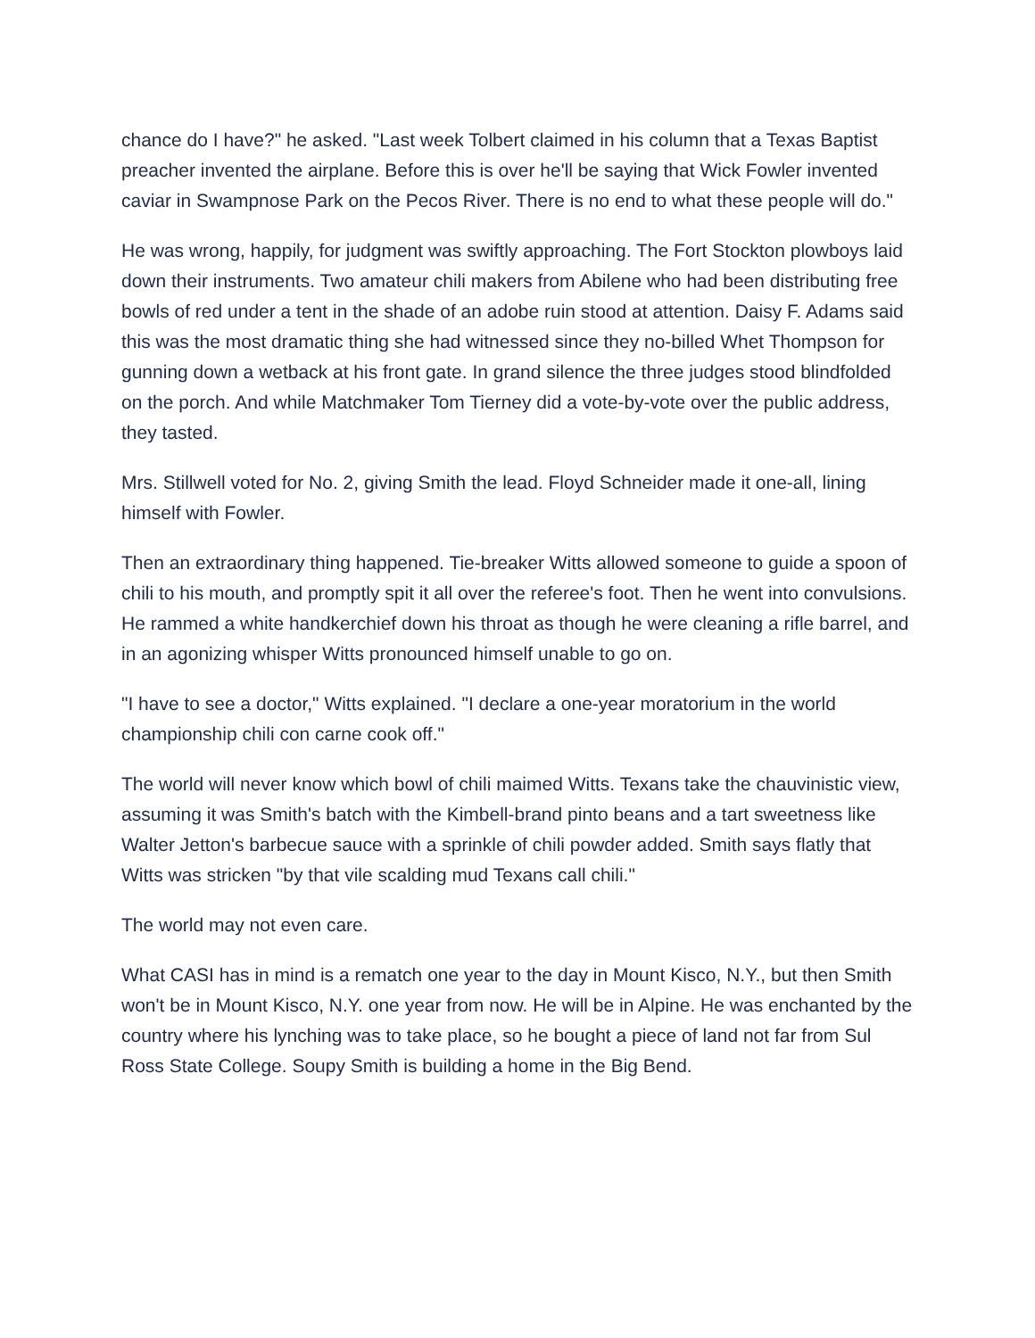chance do I have?" he asked. "Last week Tolbert claimed in his column that a Texas Baptist preacher invented the airplane. Before this is over he'll be saying that Wick Fowler invented caviar in Swampnose Park on the Pecos River. There is no end to what these people will do."
He was wrong, happily, for judgment was swiftly approaching. The Fort Stockton plowboys laid down their instruments. Two amateur chili makers from Abilene who had been distributing free bowls of red under a tent in the shade of an adobe ruin stood at attention. Daisy F. Adams said this was the most dramatic thing she had witnessed since they no-billed Whet Thompson for gunning down a wetback at his front gate. In grand silence the three judges stood blindfolded on the porch. And while Matchmaker Tom Tierney did a vote-by-vote over the public address, they tasted.
Mrs. Stillwell voted for No. 2, giving Smith the lead. Floyd Schneider made it one-all, lining himself with Fowler.
Then an extraordinary thing happened. Tie-breaker Witts allowed someone to guide a spoon of chili to his mouth, and promptly spit it all over the referee's foot. Then he went into convulsions. He rammed a white handkerchief down his throat as though he were cleaning a rifle barrel, and in an agonizing whisper Witts pronounced himself unable to go on.
"I have to see a doctor," Witts explained. "I declare a one-year moratorium in the world championship chili con carne cook off."
The world will never know which bowl of chili maimed Witts. Texans take the chauvinistic view, assuming it was Smith's batch with the Kimbell-brand pinto beans and a tart sweetness like Walter Jetton's barbecue sauce with a sprinkle of chili powder added. Smith says flatly that Witts was stricken "by that vile scalding mud Texans call chili."
The world may not even care.
What CASI has in mind is a rematch one year to the day in Mount Kisco, N.Y., but then Smith won't be in Mount Kisco, N.Y. one year from now. He will be in Alpine. He was enchanted by the country where his lynching was to take place, so he bought a piece of land not far from Sul Ross State College. Soupy Smith is building a home in the Big Bend.